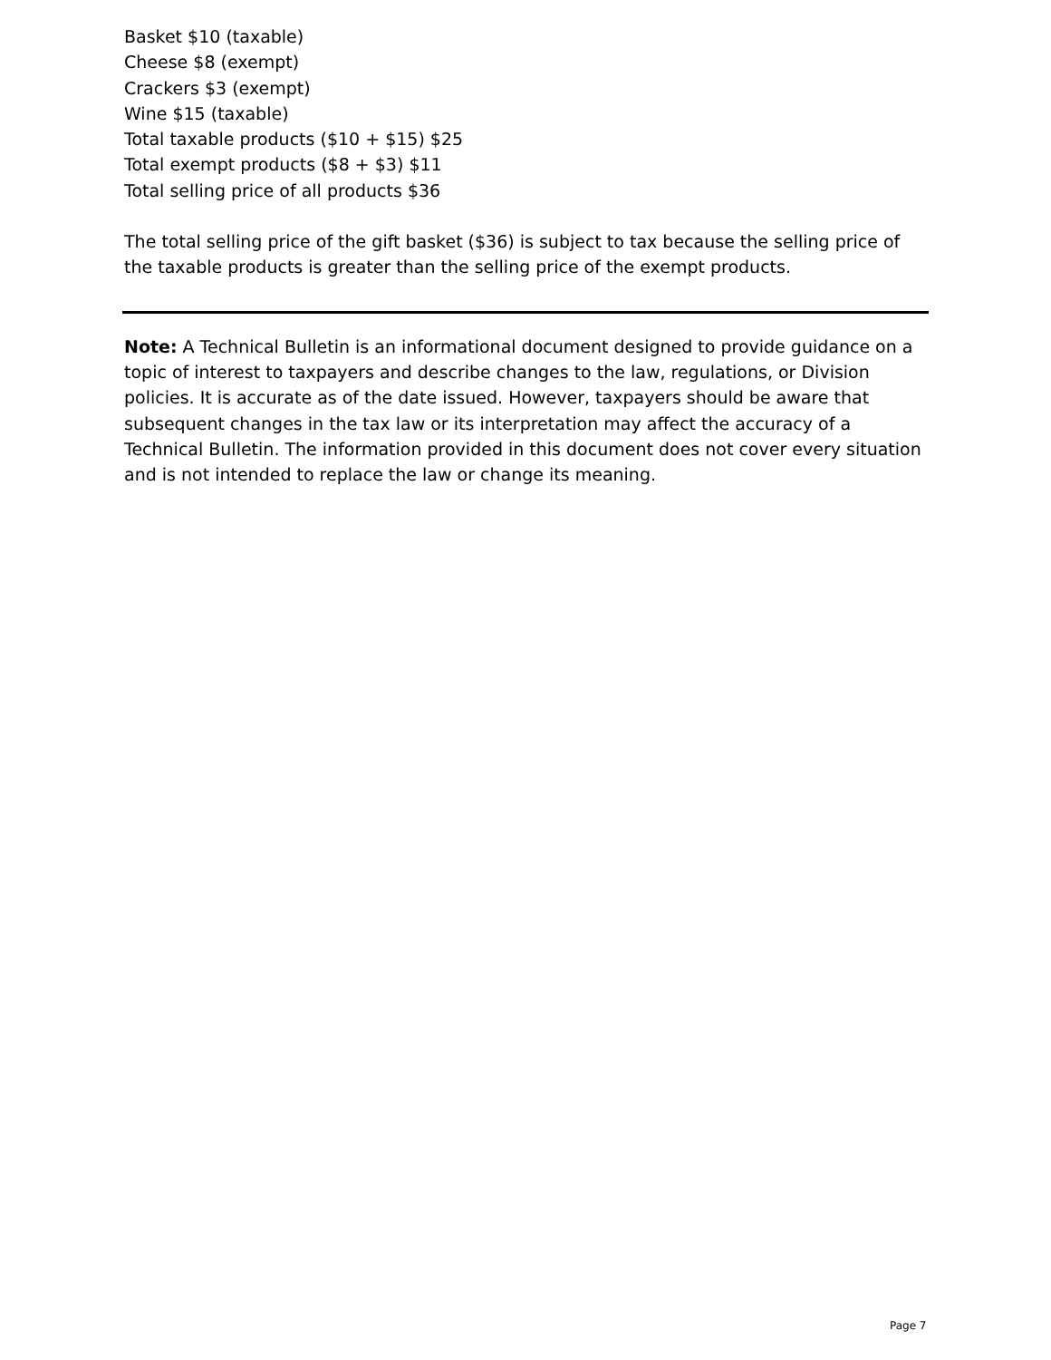Basket $10 (taxable)
Cheese $8 (exempt)
Crackers $3 (exempt)
Wine $15 (taxable)
Total taxable products ($10 + $15) $25
Total exempt products ($8 + $3) $11
Total selling price of all products $36
The total selling price of the gift basket ($36) is subject to tax because the selling price of the taxable products is greater than the selling price of the exempt products.
Note: A Technical Bulletin is an informational document designed to provide guidance on a topic of interest to taxpayers and describe changes to the law, regulations, or Division policies. It is accurate as of the date issued. However, taxpayers should be aware that subsequent changes in the tax law or its interpretation may affect the accuracy of a Technical Bulletin. The information provided in this document does not cover every situation and is not intended to replace the law or change its meaning.
Page 7